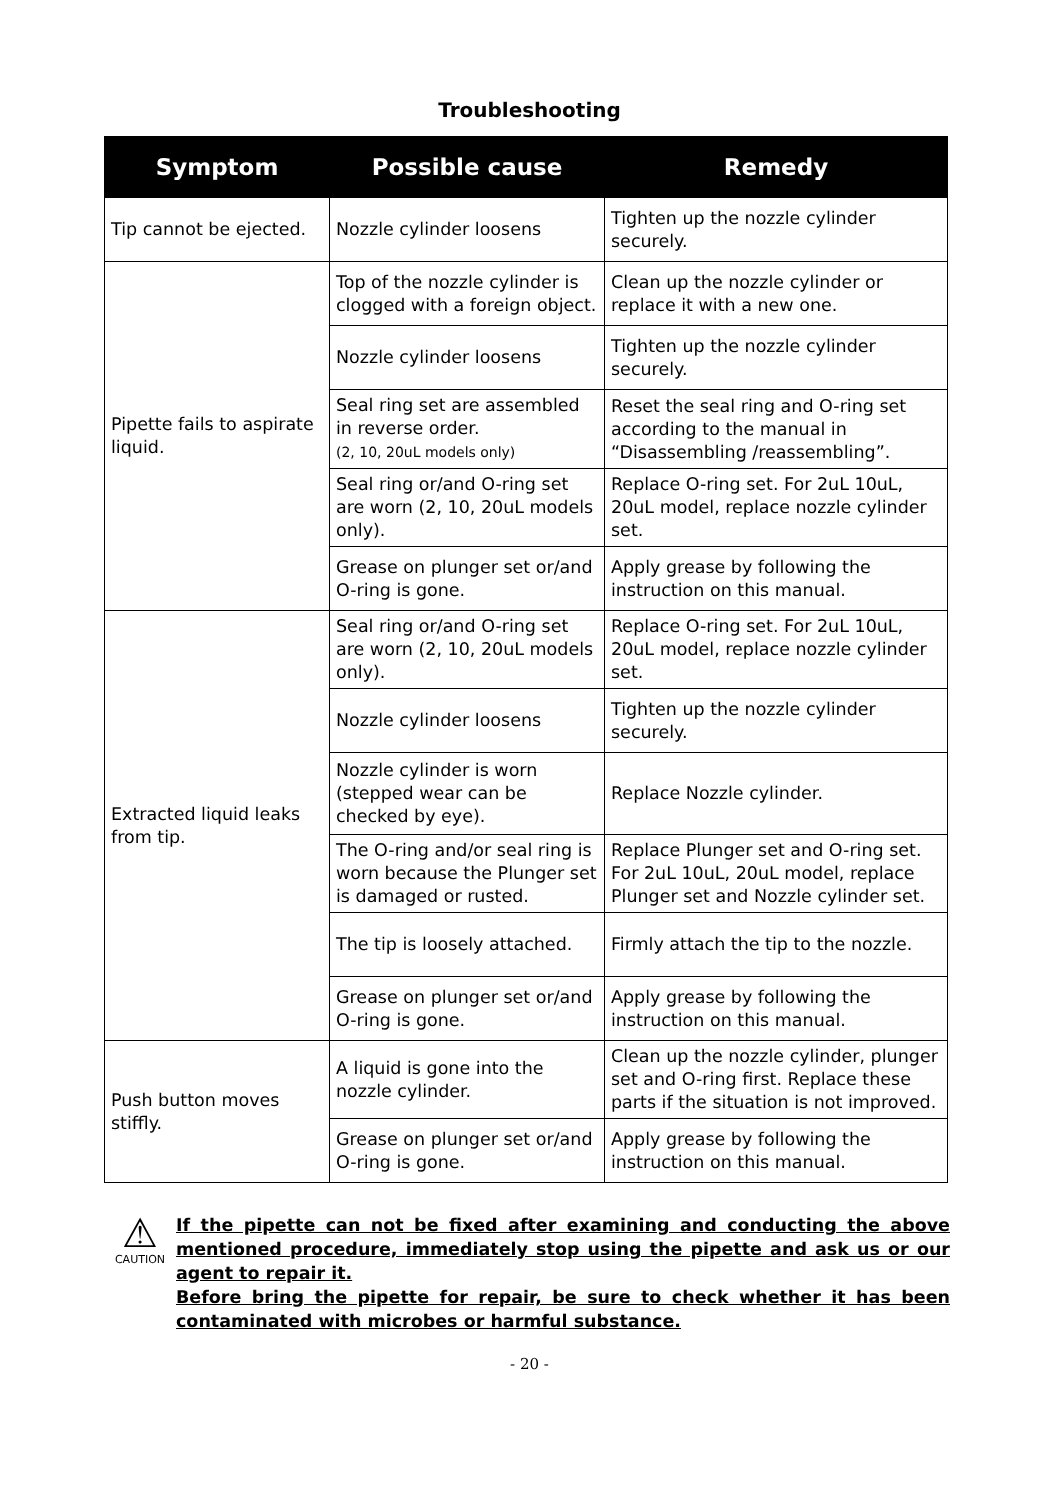Troubleshooting
| Symptom | Possible cause | Remedy |
| --- | --- | --- |
| Tip cannot be ejected. | Nozzle cylinder loosens | Tighten up the nozzle cylinder securely. |
| Pipette fails to aspirate liquid. | Top of the nozzle cylinder is clogged with a foreign object. | Clean up the nozzle cylinder or replace it with a new one. |
| | Nozzle cylinder loosens | Tighten up the nozzle cylinder securely. |
| | Seal ring set are assembled in reverse order. (2, 10, 20uL models only) | Reset the seal ring and O-ring set according to the manual in “Disassembling /reassembling”. |
| | Seal ring or/and O-ring set are worn (2, 10, 20uL models only). | Replace O-ring set. For 2uL 10uL, 20uL model, replace nozzle cylinder set. |
| | Grease on plunger set or/and O-ring is gone. | Apply grease by following the instruction on this manual. |
| Extracted liquid leaks from tip. | Seal ring or/and O-ring set are worn (2, 10, 20uL models only). | Replace O-ring set. For 2uL 10uL, 20uL model, replace nozzle cylinder set. |
| | Nozzle cylinder loosens | Tighten up the nozzle cylinder securely. |
| | Nozzle cylinder is worn (stepped wear can be checked by eye). | Replace Nozzle cylinder. |
| | The O-ring and/or seal ring is worn because the Plunger set is damaged or rusted. | Replace Plunger set and O-ring set. For 2uL 10uL, 20uL model, replace Plunger set and Nozzle cylinder set. |
| | The tip is loosely attached. | Firmly attach the tip to the nozzle. |
| | Grease on plunger set or/and O-ring is gone. | Apply grease by following the instruction on this manual. |
| Push button moves stiffly. | A liquid is gone into the nozzle cylinder. | Clean up the nozzle cylinder, plunger set and O-ring first. Replace these parts if the situation is not improved. |
| | Grease on plunger set or/and O-ring is gone. | Apply grease by following the instruction on this manual. |
⚠
CAUTION
If the pipette can not be fixed after examining and conducting the above mentioned procedure, immediately stop using the pipette and ask us or our agent to repair it.
Before bring the pipette for repair, be sure to check whether it has been contaminated with microbes or harmful substance.
- 20 -